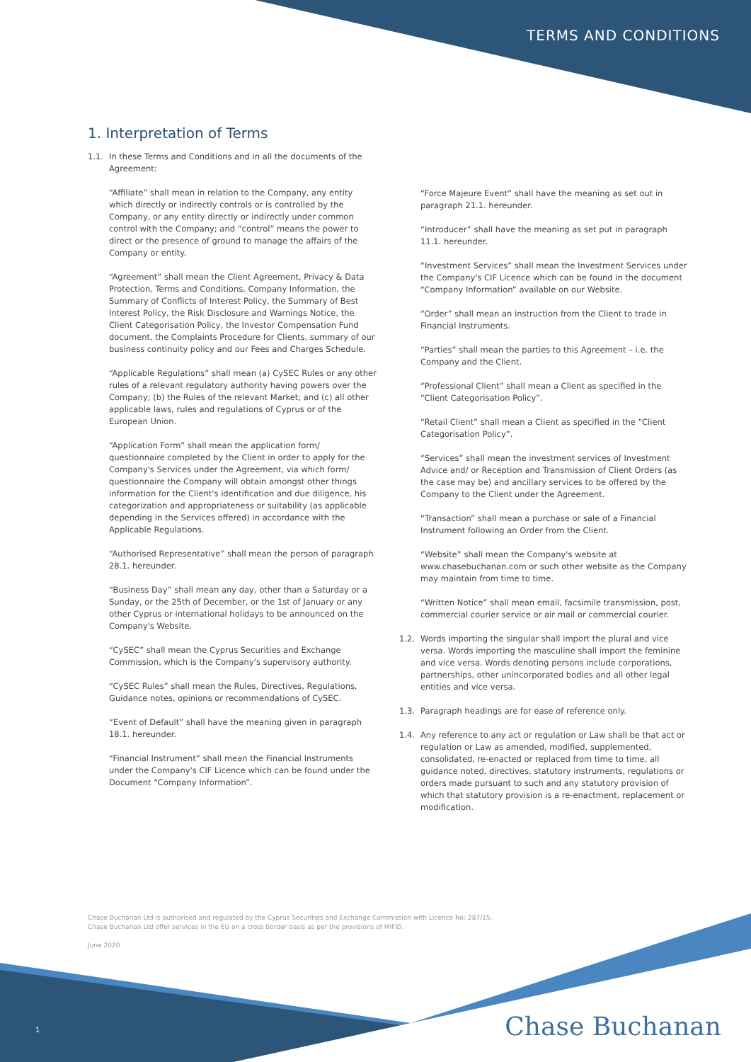TERMS AND CONDITIONS
1. Interpretation of Terms
1.1. In these Terms and Conditions and in all the documents of the Agreement:
“Affiliate” shall mean in relation to the Company, any entity which directly or indirectly controls or is controlled by the Company, or any entity directly or indirectly under common control with the Company; and “control” means the power to direct or the presence of ground to manage the affairs of the Company or entity.
“Agreement” shall mean the Client Agreement, Privacy & Data Protection, Terms and Conditions, Company Information, the Summary of Conflicts of Interest Policy, the Summary of Best Interest Policy, the Risk Disclosure and Warnings Notice, the Client Categorisation Policy, the Investor Compensation Fund document, the Complaints Procedure for Clients, summary of our business continuity policy and our Fees and Charges Schedule.
“Applicable Regulations” shall mean (a) CySEC Rules or any other rules of a relevant regulatory authority having powers over the Company; (b) the Rules of the relevant Market; and (c) all other applicable laws, rules and regulations of Cyprus or of the European Union.
“Application Form” shall mean the application form/ questionnaire completed by the Client in order to apply for the Company's Services under the Agreement, via which form/ questionnaire the Company will obtain amongst other things information for the Client's identification and due diligence, his categorization and appropriateness or suitability (as applicable depending in the Services offered) in accordance with the Applicable Regulations.
“Authorised Representative” shall mean the person of paragraph 28.1. hereunder.
“Business Day” shall mean any day, other than a Saturday or a Sunday, or the 25th of December, or the 1st of January or any other Cyprus or international holidays to be announced on the Company's Website.
“CySEC” shall mean the Cyprus Securities and Exchange Commission, which is the Company's supervisory authority.
“CySEC Rules” shall mean the Rules, Directives, Regulations, Guidance notes, opinions or recommendations of CySEC.
“Event of Default” shall have the meaning given in paragraph 18.1. hereunder.
“Financial Instrument” shall mean the Financial Instruments under the Company's CIF Licence which can be found under the Document “Company Information”.
“Force Majeure Event” shall have the meaning as set out in paragraph 21.1. hereunder.
“Introducer” shall have the meaning as set put in paragraph 11.1. hereunder.
“Investment Services” shall mean the Investment Services under the Company's CIF Licence which can be found in the document “Company Information” available on our Website.
“Order” shall mean an instruction from the Client to trade in Financial Instruments.
“Parties” shall mean the parties to this Agreement – i.e. the Company and the Client.
“Professional Client” shall mean a Client as specified in the “Client Categorisation Policy”.
“Retail Client” shall mean a Client as specified in the “Client Categorisation Policy”.
“Services” shall mean the investment services of Investment Advice and/ or Reception and Transmission of Client Orders (as the case may be) and ancillary services to be offered by the Company to the Client under the Agreement.
“Transaction” shall mean a purchase or sale of a Financial Instrument following an Order from the Client.
“Website” shall mean the Company's website at www.chasebuchanan.com or such other website as the Company may maintain from time to time.
“Written Notice” shall mean email, facsimile transmission, post, commercial courier service or air mail or commercial courier.
1.2. Words importing the singular shall import the plural and vice versa. Words importing the masculine shall import the feminine and vice versa. Words denoting persons include corporations, partnerships, other unincorporated bodies and all other legal entities and vice versa.
1.3. Paragraph headings are for ease of reference only.
1.4. Any reference to any act or regulation or Law shall be that act or regulation or Law as amended, modified, supplemented, consolidated, re-enacted or replaced from time to time, all guidance noted, directives, statutory instruments, regulations or orders made pursuant to such and any statutory provision of which that statutory provision is a re-enactment, replacement or modification.
Chase Buchanan Ltd is authorised and regulated by the Cyprus Securities and Exchange Commission with Licence No: 287/15.
Chase Buchanan Ltd offer services in the EU on a cross border basis as per the provisions of MiFID.
June 2020
1 Chase Buchanan